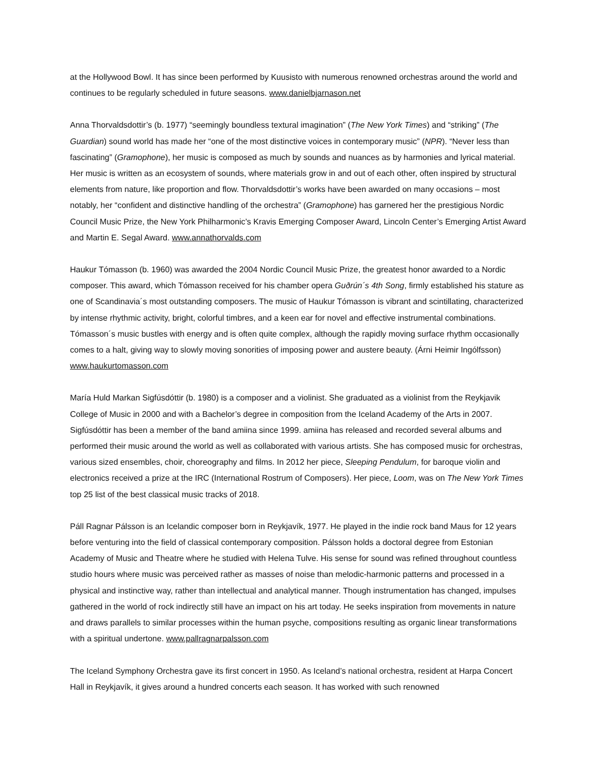at the Hollywood Bowl. It has since been performed by Kuusisto with numerous renowned orchestras around the world and continues to be regularly scheduled in future seasons. www.danielbjarnason.net
Anna Thorvaldsdottir’s (b. 1977) “seemingly boundless textural imagination” (The New York Times) and “striking” (The Guardian) sound world has made her “one of the most distinctive voices in contemporary music” (NPR). “Never less than fascinating” (Gramophone), her music is composed as much by sounds and nuances as by harmonies and lyrical material. Her music is written as an ecosystem of sounds, where materials grow in and out of each other, often inspired by structural elements from nature, like proportion and flow. Thorvaldsdottir’s works have been awarded on many occasions – most notably, her “confident and distinctive handling of the orchestra” (Gramophone) has garnered her the prestigious Nordic Council Music Prize, the New York Philharmonic’s Kravis Emerging Composer Award, Lincoln Center’s Emerging Artist Award and Martin E. Segal Award. www.annathorvalds.com
Haukur Tómasson (b. 1960) was awarded the 2004 Nordic Council Music Prize, the greatest honor awarded to a Nordic composer. This award, which Tómasson received for his chamber opera Guðrún´s 4th Song, firmly established his stature as one of Scandinavia´s most outstanding composers. The music of Haukur Tómasson is vibrant and scintillating, characterized by intense rhythmic activity, bright, colorful timbres, and a keen ear for novel and effective instrumental combinations. Tómasson´s music bustles with energy and is often quite complex, although the rapidly moving surface rhythm occasionally comes to a halt, giving way to slowly moving sonorities of imposing power and austere beauty. (Árni Heimir Ingólfsson) www.haukurtomasson.com
María Huld Markan Sigfúsdóttir (b. 1980) is a composer and a violinist. She graduated as a violinist from the Reykjavik College of Music in 2000 and with a Bachelor’s degree in composition from the Iceland Academy of the Arts in 2007. Sigfúsdóttir has been a member of the band amiina since 1999. amiina has released and recorded several albums and performed their music around the world as well as collaborated with various artists. She has composed music for orchestras, various sized ensembles, choir, choreography and films. In 2012 her piece, Sleeping Pendulum, for baroque violin and electronics received a prize at the IRC (International Rostrum of Composers). Her piece, Loom, was on The New York Times top 25 list of the best classical music tracks of 2018.
Páll Ragnar Pálsson is an Icelandic composer born in Reykjavík, 1977. He played in the indie rock band Maus for 12 years before venturing into the field of classical contemporary composition. Pálsson holds a doctoral degree from Estonian Academy of Music and Theatre where he studied with Helena Tulve. His sense for sound was refined throughout countless studio hours where music was perceived rather as masses of noise than melodic-harmonic patterns and processed in a physical and instinctive way, rather than intellectual and analytical manner. Though instrumentation has changed, impulses gathered in the world of rock indirectly still have an impact on his art today. He seeks inspiration from movements in nature and draws parallels to similar processes within the human psyche, compositions resulting as organic linear transformations with a spiritual undertone. www.pallragnarpalsson.com
The Iceland Symphony Orchestra gave its first concert in 1950. As Iceland’s national orchestra, resident at Harpa Concert Hall in Reykjavík, it gives around a hundred concerts each season. It has worked with such renowned